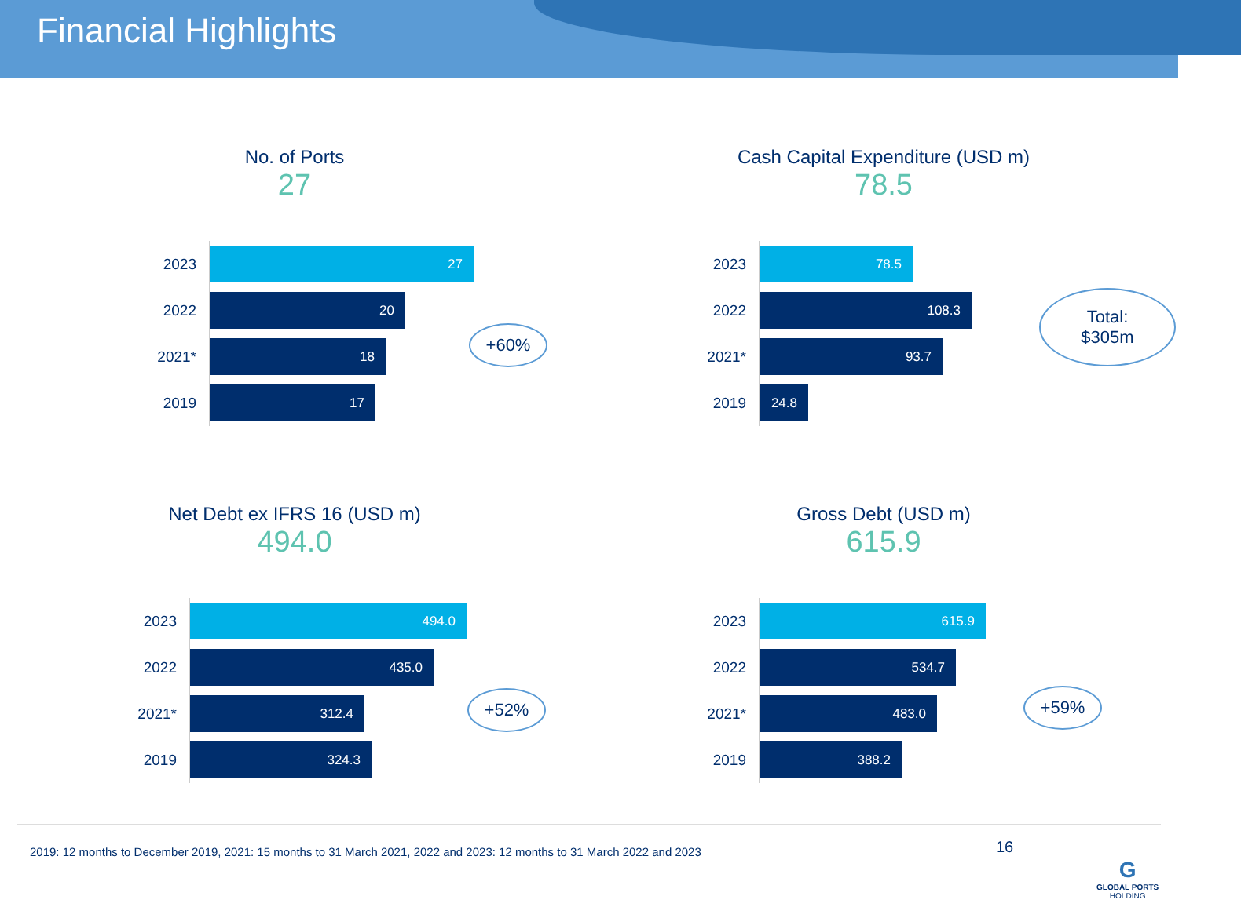Financial Highlights
No. of Ports
27
2023
27
2022
20
2021*
18
2019
17
+60%
Cash Capital Expenditure (USD m)
78.5
2023
78.5
2022
108.3
2021*
93.7
2019
24.8
Total:
$305m
Net Debt ex IFRS 16 (USD m)
494.0
2023
494.0
2022
435.0
2021*
312.4
2019
324.3
+52%
Gross Debt (USD m)
615.9
2023
615.9
2022
534.7
2021*
483.0
2019
388.2
+59%
2019: 12 months to December 2019, 2021: 15 months to 31 March 2021, 2022 and 2023: 12 months to 31 March 2022 and 2023
16
G
GLOBAL PORTS
HOLDING